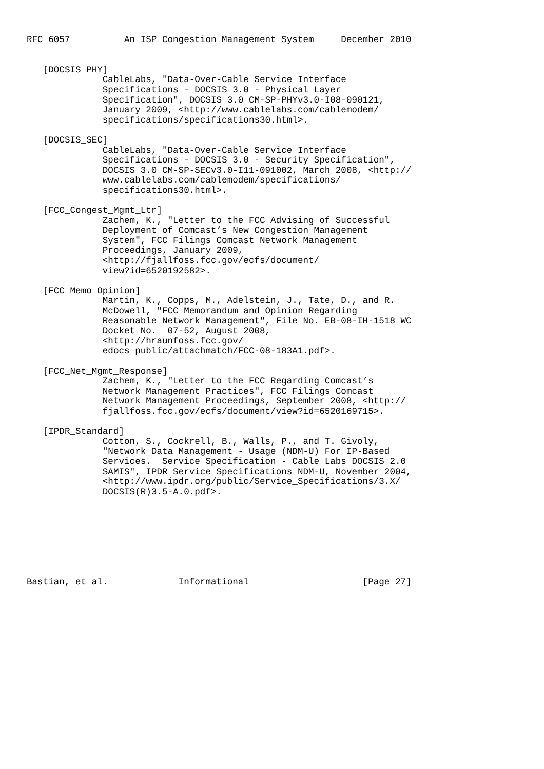RFC 6057          An ISP Congestion Management System     December 2010


   [DOCSIS_PHY]
              CableLabs, "Data-Over-Cable Service Interface
              Specifications - DOCSIS 3.0 - Physical Layer
              Specification", DOCSIS 3.0 CM-SP-PHYv3.0-I08-090121,
              January 2009, <http://www.cablelabs.com/cablemodem/
              specifications/specifications30.html>.

   [DOCSIS_SEC]
              CableLabs, "Data-Over-Cable Service Interface
              Specifications - DOCSIS 3.0 - Security Specification",
              DOCSIS 3.0 CM-SP-SECv3.0-I11-091002, March 2008, <http://
              www.cablelabs.com/cablemodem/specifications/
              specifications30.html>.

   [FCC_Congest_Mgmt_Ltr]
              Zachem, K., "Letter to the FCC Advising of Successful
              Deployment of Comcast’s New Congestion Management
              System", FCC Filings Comcast Network Management
              Proceedings, January 2009,
              <http://fjallfoss.fcc.gov/ecfs/document/
              view?id=6520192582>.

   [FCC_Memo_Opinion]
              Martin, K., Copps, M., Adelstein, J., Tate, D., and R.
              McDowell, "FCC Memorandum and Opinion Regarding
              Reasonable Network Management", File No. EB-08-IH-1518 WC
              Docket No.  07-52, August 2008,
              <http://hraunfoss.fcc.gov/
              edocs_public/attachmatch/FCC-08-183A1.pdf>.

   [FCC_Net_Mgmt_Response]
              Zachem, K., "Letter to the FCC Regarding Comcast’s
              Network Management Practices", FCC Filings Comcast
              Network Management Proceedings, September 2008, <http://
              fjallfoss.fcc.gov/ecfs/document/view?id=6520169715>.

   [IPDR_Standard]
              Cotton, S., Cockrell, B., Walls, P., and T. Givoly,
              "Network Data Management - Usage (NDM-U) For IP-Based
              Services.  Service Specification - Cable Labs DOCSIS 2.0
              SAMIS", IPDR Service Specifications NDM-U, November 2004,
              <http://www.ipdr.org/public/Service_Specifications/3.X/
              DOCSIS(R)3.5-A.0.pdf>.








Bastian, et al.             Informational                     [Page 27]